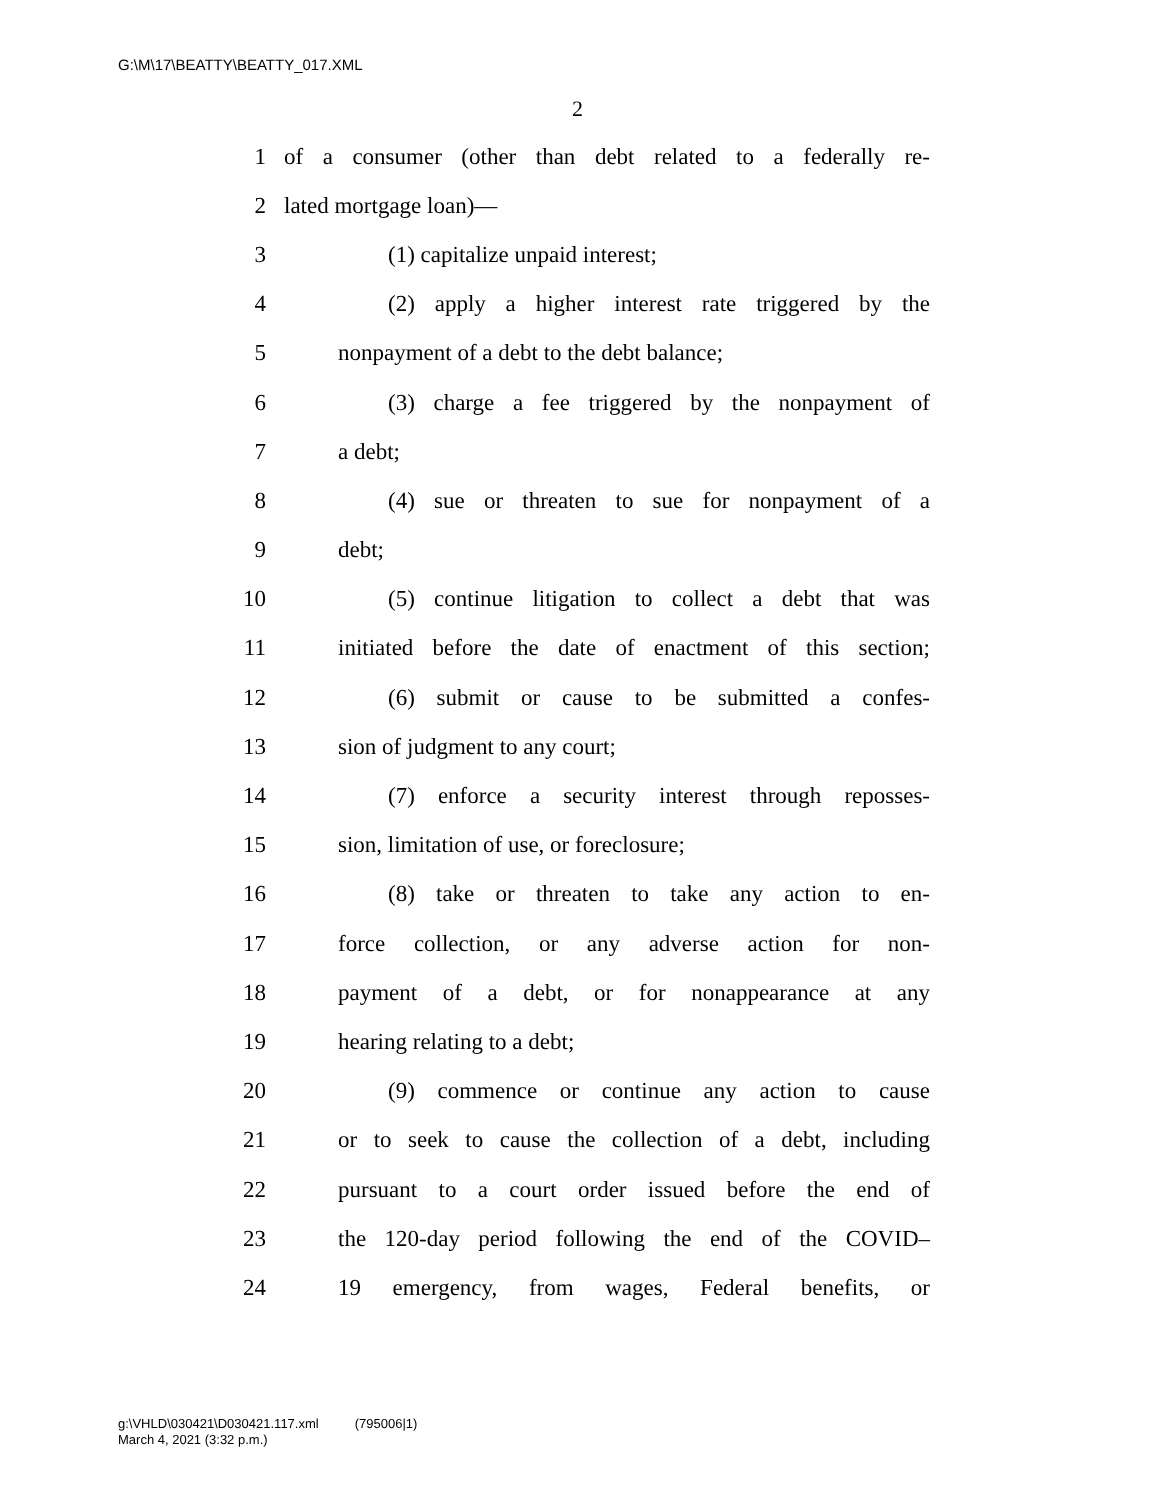G:\M\17\BEATTY\BEATTY_017.XML
2
1 of a consumer (other than debt related to a federally re-
2 lated mortgage loan)—
3 (1) capitalize unpaid interest;
4 (2) apply a higher interest rate triggered by the
5 nonpayment of a debt to the debt balance;
6 (3) charge a fee triggered by the nonpayment of
7 a debt;
8 (4) sue or threaten to sue for nonpayment of a
9 debt;
10 (5) continue litigation to collect a debt that was
11 initiated before the date of enactment of this section;
12 (6) submit or cause to be submitted a confes-
13 sion of judgment to any court;
14 (7) enforce a security interest through reposses-
15 sion, limitation of use, or foreclosure;
16 (8) take or threaten to take any action to en-
17 force collection, or any adverse action for non-
18 payment of a debt, or for nonappearance at any
19 hearing relating to a debt;
20 (9) commence or continue any action to cause
21 or to seek to cause the collection of a debt, including
22 pursuant to a court order issued before the end of
23 the 120-day period following the end of the COVID–
24 19 emergency, from wages, Federal benefits, or
g:\VHLD\030421\D030421.117.xml (795006|1)
March 4, 2021 (3:32 p.m.)